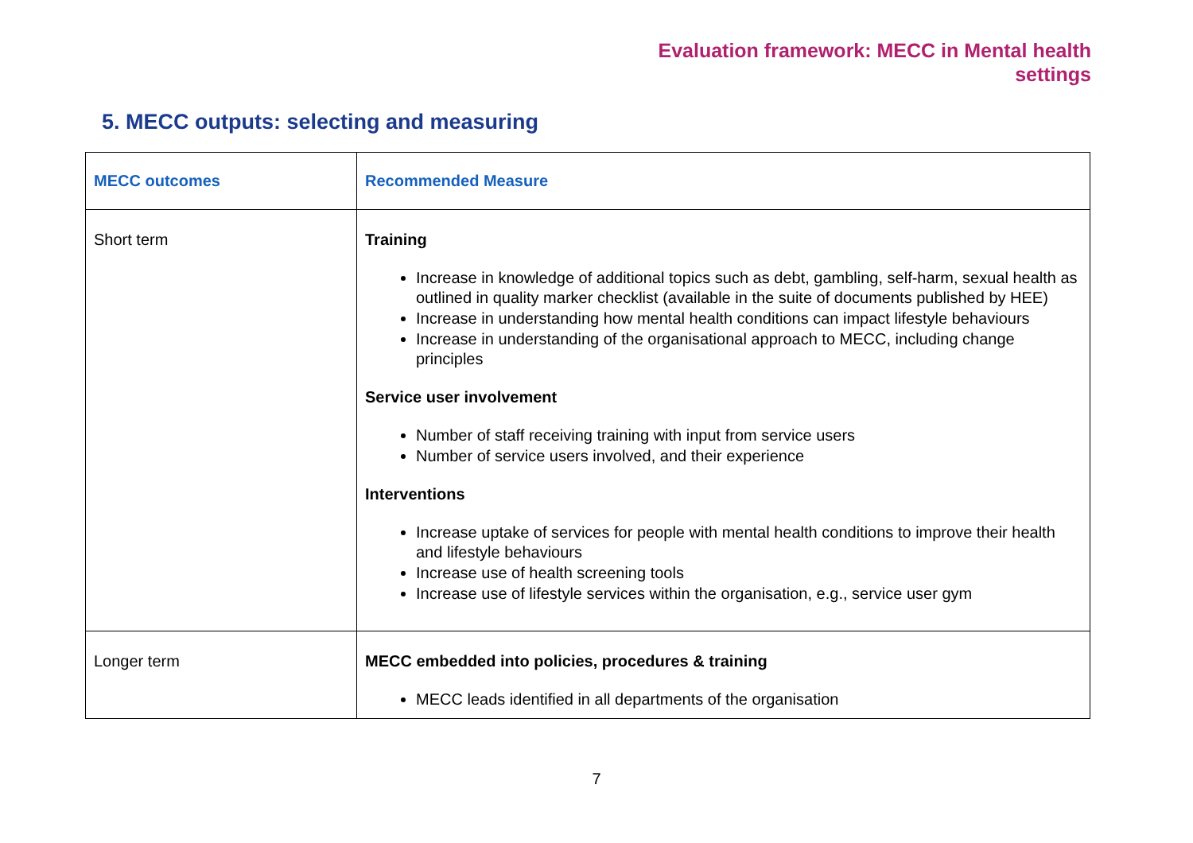Evaluation framework: MECC in Mental health
settings
5. MECC outputs: selecting and measuring
| MECC outcomes | Recommended Measure |
| --- | --- |
| Short term | Training Increase in knowledge of additional topics such as debt, gambling, self-harm, sexual health as outlined in quality marker checklist (available in the suite of documents published by HEE) Increase in understanding how mental health conditions can impact lifestyle behaviours Increase in understanding of the organisational approach to MECC, including change principles Service user involvement Number of staff receiving training with input from service users Number of service users involved, and their experience Interventions Increase uptake of services for people with mental health conditions to improve their health and lifestyle behaviours Increase use of health screening tools Increase use of lifestyle services within the organisation, e.g., service user gym |
| Longer term | MECC embedded into policies, procedures & training MECC leads identified in all departments of the organisation |
7